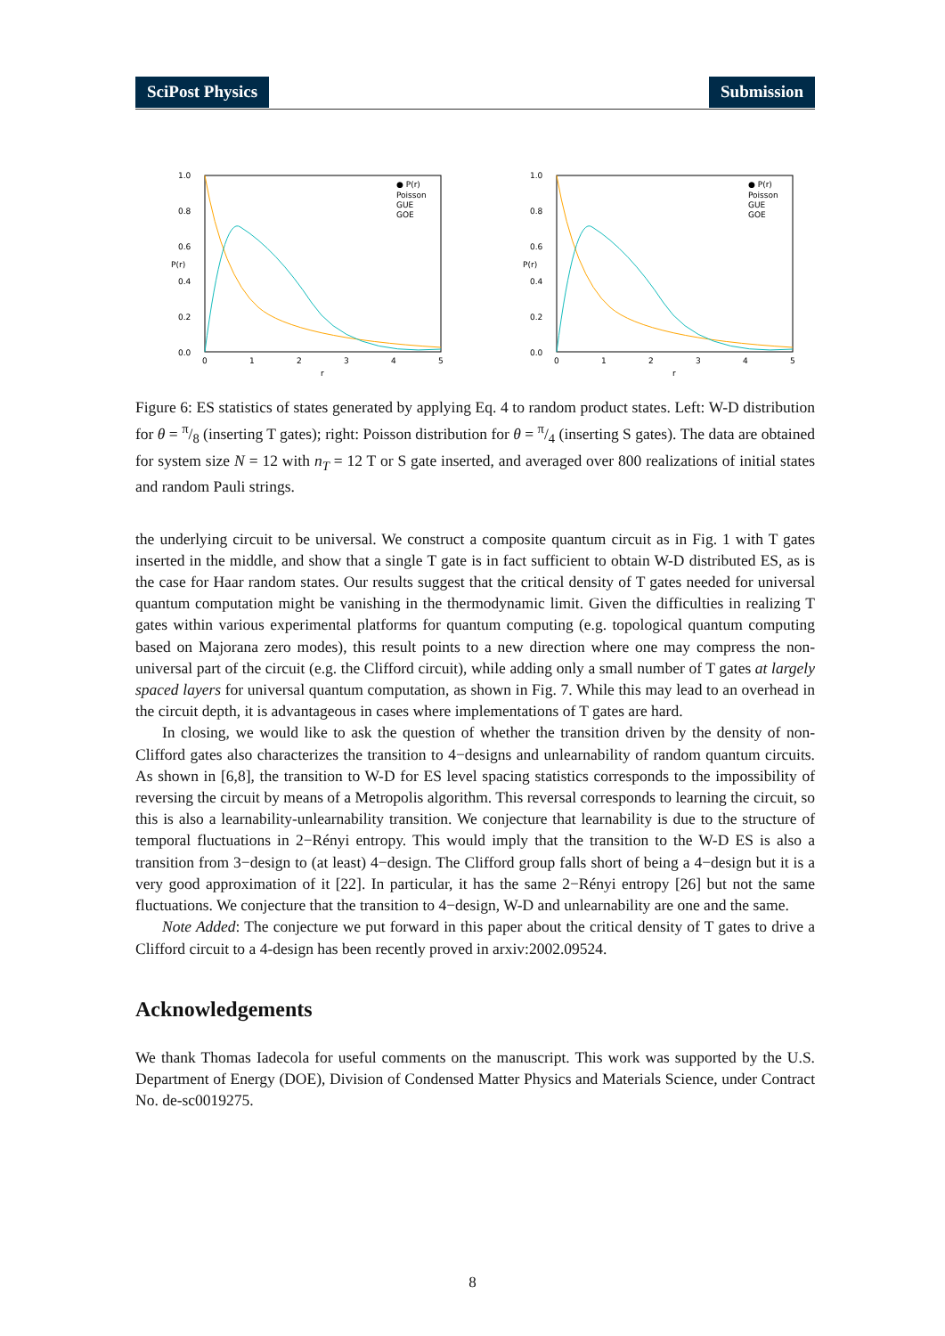SciPost Physics Submission
1.0
0.8
0.6
0.4
0.2
0.0
0
1
2
3
4
5
r
P(r)
● P(r)
Poisson
GUE
GOE
1.0
0.8
0.6
0.4
0.2
0.0
0
1
2
3
4
5
r
P(r)
● P(r)
Poisson
GUE
GOE
Figure 6: ES statistics of states generated by applying Eq. 4 to random product states. Left: W-D distribution for θ = π/8 (inserting T gates); right: Poisson distribution for θ = π/4 (inserting S gates). The data are obtained for system size N = 12 with n<sub>T</sub> = 12 T or S gate inserted, and averaged over 800 realizations of initial states and random Pauli strings.
the underlying circuit to be universal. We construct a composite quantum circuit as in Fig. 1 with T gates inserted in the middle, and show that a single T gate is in fact sufficient to obtain W-D distributed ES, as is the case for Haar random states. Our results suggest that the critical density of T gates needed for universal quantum computation might be vanishing in the thermodynamic limit. Given the difficulties in realizing T gates within various experimental platforms for quantum computing (e.g. topological quantum computing based on Majorana zero modes), this result points to a new direction where one may compress the non-universal part of the circuit (e.g. the Clifford circuit), while adding only a small number of T gates at largely spaced layers for universal quantum computation, as shown in Fig. 7. While this may lead to an overhead in the circuit depth, it is advantageous in cases where implementations of T gates are hard.
In closing, we would like to ask the question of whether the transition driven by the density of non-Clifford gates also characterizes the transition to 4−designs and unlearnability of random quantum circuits. As shown in [6,8], the transition to W-D for ES level spacing statistics corresponds to the impossibility of reversing the circuit by means of a Metropolis algorithm. This reversal corresponds to learning the circuit, so this is also a learnability-unlearnability transition. We conjecture that learnability is due to the structure of temporal fluctuations in 2−Rényi entropy. This would imply that the transition to the W-D ES is also a transition from 3−design to (at least) 4−design. The Clifford group falls short of being a 4−design but it is a very good approximation of it [22]. In particular, it has the same 2−Rényi entropy [26] but not the same fluctuations. We conjecture that the transition to 4−design, W-D and unlearnability are one and the same.
Note Added: The conjecture we put forward in this paper about the critical density of T gates to drive a Clifford circuit to a 4-design has been recently proved in arxiv:2002.09524.
Acknowledgements
We thank Thomas Iadecola for useful comments on the manuscript. This work was supported by the U.S. Department of Energy (DOE), Division of Condensed Matter Physics and Materials Science, under Contract No. de-sc0019275.
8